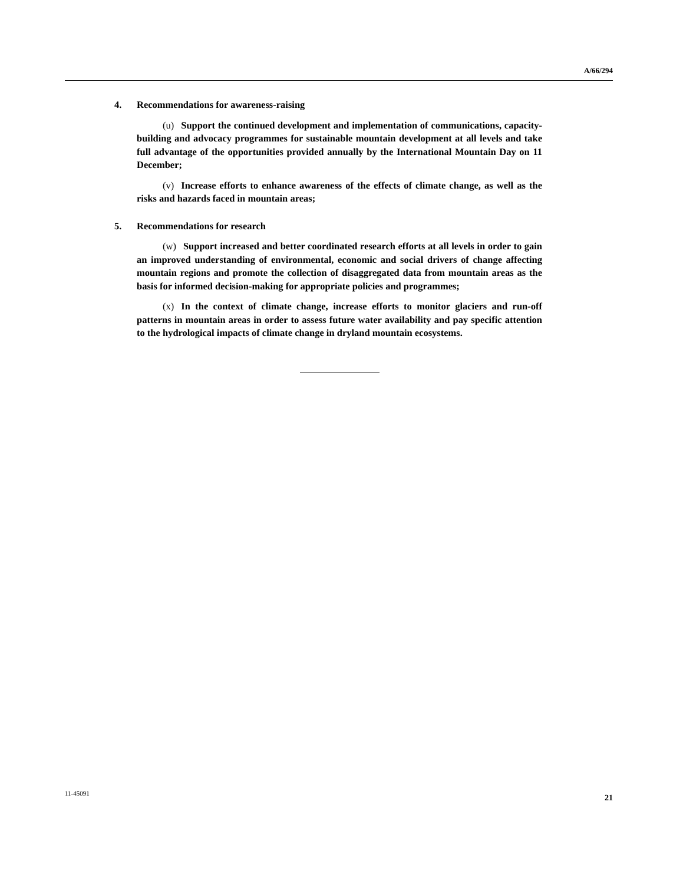A/66/294
4. Recommendations for awareness-raising
(u) Support the continued development and implementation of communications, capacity-building and advocacy programmes for sustainable mountain development at all levels and take full advantage of the opportunities provided annually by the International Mountain Day on 11 December;
(v) Increase efforts to enhance awareness of the effects of climate change, as well as the risks and hazards faced in mountain areas;
5. Recommendations for research
(w) Support increased and better coordinated research efforts at all levels in order to gain an improved understanding of environmental, economic and social drivers of change affecting mountain regions and promote the collection of disaggregated data from mountain areas as the basis for informed decision-making for appropriate policies and programmes;
(x) In the context of climate change, increase efforts to monitor glaciers and run-off patterns in mountain areas in order to assess future water availability and pay specific attention to the hydrological impacts of climate change in dryland mountain ecosystems.
11-45091 21